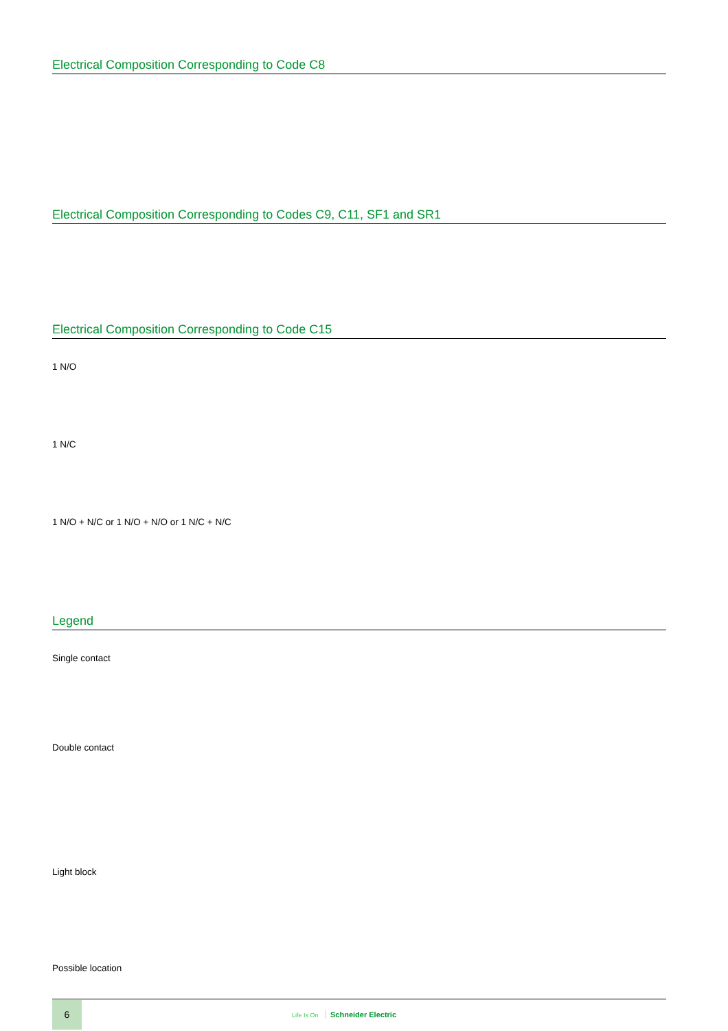Electrical Composition Corresponding to Code C8
Electrical Composition Corresponding to Codes C9, C11, SF1 and SR1
Electrical Composition Corresponding to Code C15
1 N/O
1 N/C
1 N/O + N/C or 1 N/O + N/O or 1 N/C + N/C
Legend
Single contact
Double contact
Light block
Possible location
6
Life Is On Schneider Electric